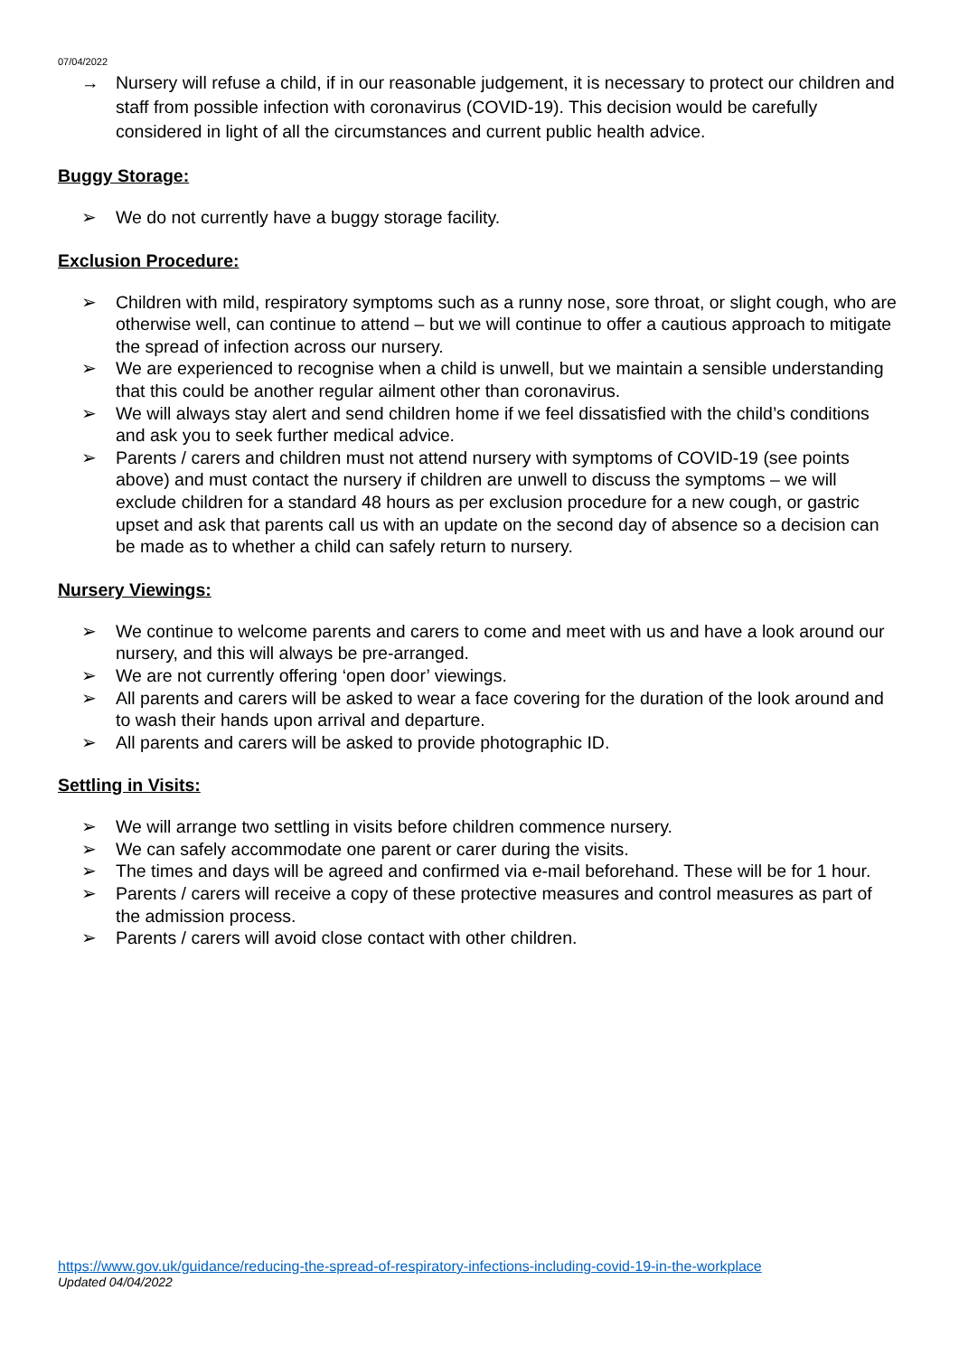07/04/2022
→ Nursery will refuse a child, if in our reasonable judgement, it is necessary to protect our children and staff from possible infection with coronavirus (COVID-19). This decision would be carefully considered in light of all the circumstances and current public health advice.
Buggy Storage:
➢ We do not currently have a buggy storage facility.
Exclusion Procedure:
➢ Children with mild, respiratory symptoms such as a runny nose, sore throat, or slight cough, who are otherwise well, can continue to attend – but we will continue to offer a cautious approach to mitigate the spread of infection across our nursery.
➢ We are experienced to recognise when a child is unwell, but we maintain a sensible understanding that this could be another regular ailment other than coronavirus.
➢ We will always stay alert and send children home if we feel dissatisfied with the child’s conditions and ask you to seek further medical advice.
➢ Parents / carers and children must not attend nursery with symptoms of COVID-19 (see points above) and must contact the nursery if children are unwell to discuss the symptoms – we will exclude children for a standard 48 hours as per exclusion procedure for a new cough, or gastric upset and ask that parents call us with an update on the second day of absence so a decision can be made as to whether a child can safely return to nursery.
Nursery Viewings:
➢ We continue to welcome parents and carers to come and meet with us and have a look around our nursery, and this will always be pre-arranged.
➢ We are not currently offering ‘open door’ viewings.
➢ All parents and carers will be asked to wear a face covering for the duration of the look around and to wash their hands upon arrival and departure.
➢ All parents and carers will be asked to provide photographic ID.
Settling in Visits:
➢ We will arrange two settling in visits before children commence nursery.
➢ We can safely accommodate one parent or carer during the visits.
➢ The times and days will be agreed and confirmed via e-mail beforehand. These will be for 1 hour.
➢ Parents / carers will receive a copy of these protective measures and control measures as part of the admission process.
➢ Parents / carers will avoid close contact with other children.
https://www.gov.uk/guidance/reducing-the-spread-of-respiratory-infections-including-covid-19-in-the-workplace
Updated 04/04/2022